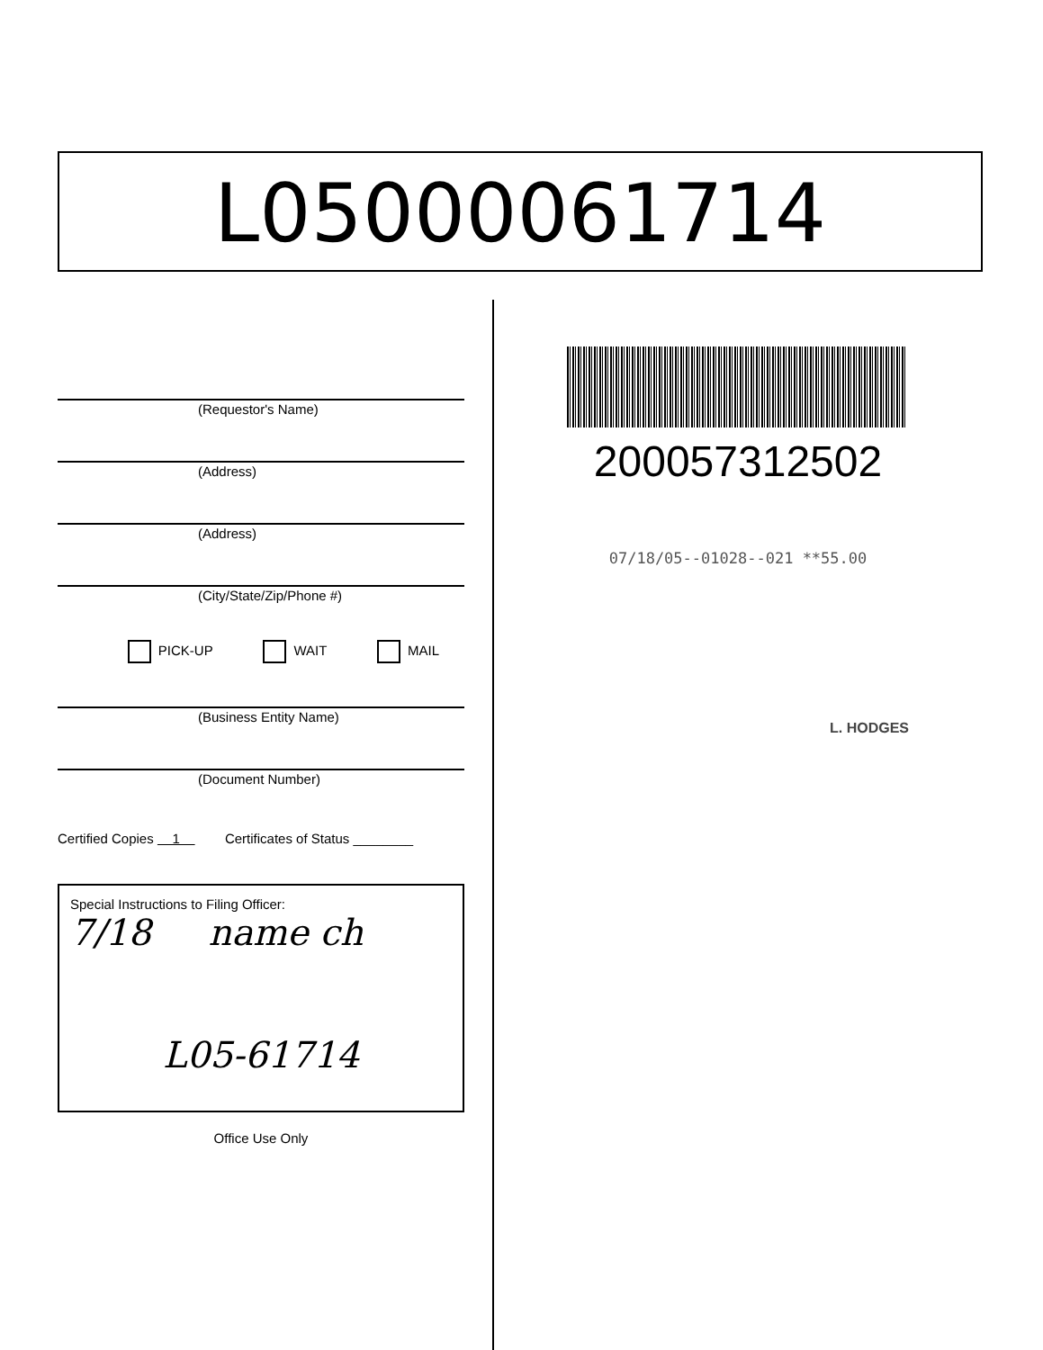L05000061714
(Requestor's Name)
(Address)
(Address)
(City/State/Zip/Phone #)
PICK-UP WAIT MAIL
(Business Entity Name)
(Document Number)
Certified Copies 1 Certificates of Status ________
Special Instructions to Filing Officer:
7/18 name ch
L05-61714
Office Use Only
200057312502
07/18/05--01028--021 **55.00
L. HODGES